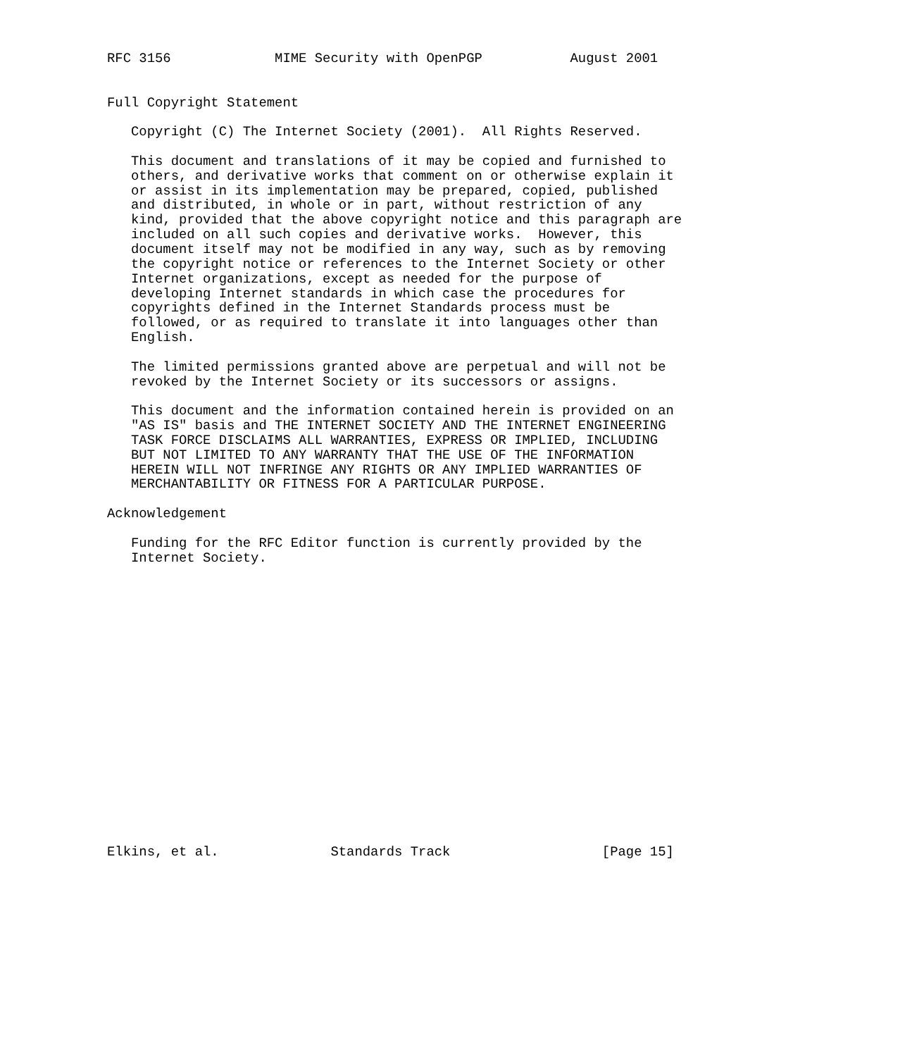RFC 3156             MIME Security with OpenPGP           August 2001


Full Copyright Statement

   Copyright (C) The Internet Society (2001).  All Rights Reserved.

   This document and translations of it may be copied and furnished to
   others, and derivative works that comment on or otherwise explain it
   or assist in its implementation may be prepared, copied, published
   and distributed, in whole or in part, without restriction of any
   kind, provided that the above copyright notice and this paragraph are
   included on all such copies and derivative works.  However, this
   document itself may not be modified in any way, such as by removing
   the copyright notice or references to the Internet Society or other
   Internet organizations, except as needed for the purpose of
   developing Internet standards in which case the procedures for
   copyrights defined in the Internet Standards process must be
   followed, or as required to translate it into languages other than
   English.

   The limited permissions granted above are perpetual and will not be
   revoked by the Internet Society or its successors or assigns.

   This document and the information contained herein is provided on an
   "AS IS" basis and THE INTERNET SOCIETY AND THE INTERNET ENGINEERING
   TASK FORCE DISCLAIMS ALL WARRANTIES, EXPRESS OR IMPLIED, INCLUDING
   BUT NOT LIMITED TO ANY WARRANTY THAT THE USE OF THE INFORMATION
   HEREIN WILL NOT INFRINGE ANY RIGHTS OR ANY IMPLIED WARRANTIES OF
   MERCHANTABILITY OR FITNESS FOR A PARTICULAR PURPOSE.

Acknowledgement

   Funding for the RFC Editor function is currently provided by the
   Internet Society.



















Elkins, et al.              Standards Track                   [Page 15]